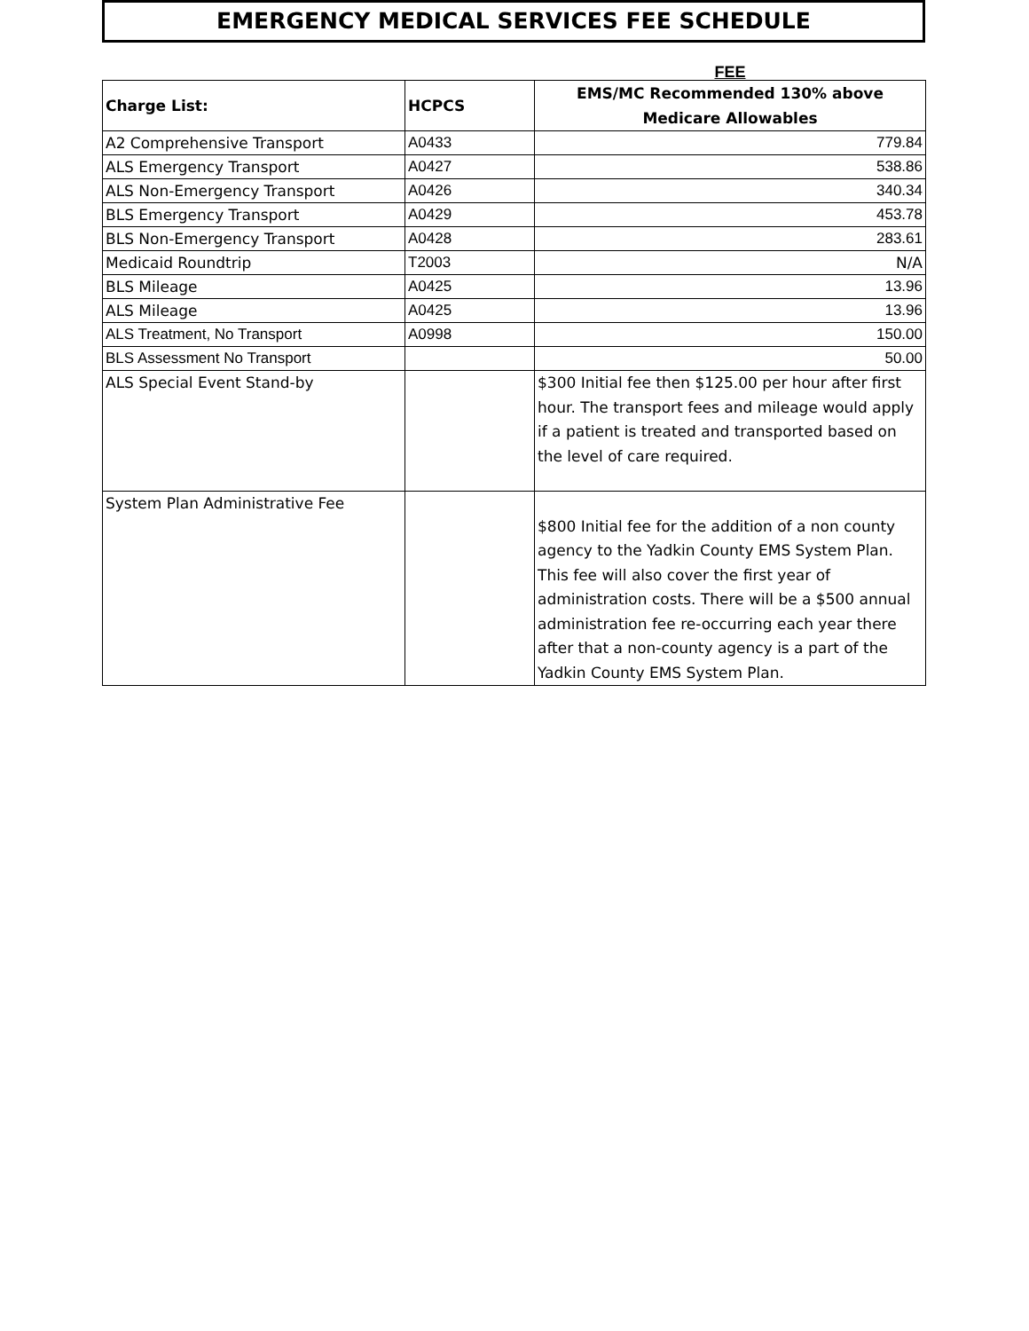EMERGENCY MEDICAL SERVICES FEE SCHEDULE
FEE
| Charge List: | HCPCS | EMS/MC Recommended 130% above Medicare Allowables |
| --- | --- | --- |
| A2 Comprehensive Transport | A0433 | 779.84 |
| ALS Emergency Transport | A0427 | 538.86 |
| ALS Non-Emergency Transport | A0426 | 340.34 |
| BLS Emergency Transport | A0429 | 453.78 |
| BLS Non-Emergency Transport | A0428 | 283.61 |
| Medicaid Roundtrip | T2003 | N/A |
| BLS Mileage | A0425 | 13.96 |
| ALS Mileage | A0425 | 13.96 |
| ALS Treatment, No Transport | A0998 | 150.00 |
| BLS Assessment No Transport | | 50.00 |
| ALS Special Event Stand-by | | $300 Initial fee then $125.00 per hour after first hour. The transport fees and mileage would apply if a patient is treated and transported based on the level of care required. |
| System Plan Administrative Fee | | $800 Initial fee for the addition of a non county agency to the Yadkin County EMS System Plan. This fee will also cover the first year of administration costs. There will be a $500 annual administration fee re-occurring each year there after that a non-county agency is a part of the Yadkin County EMS System Plan. |